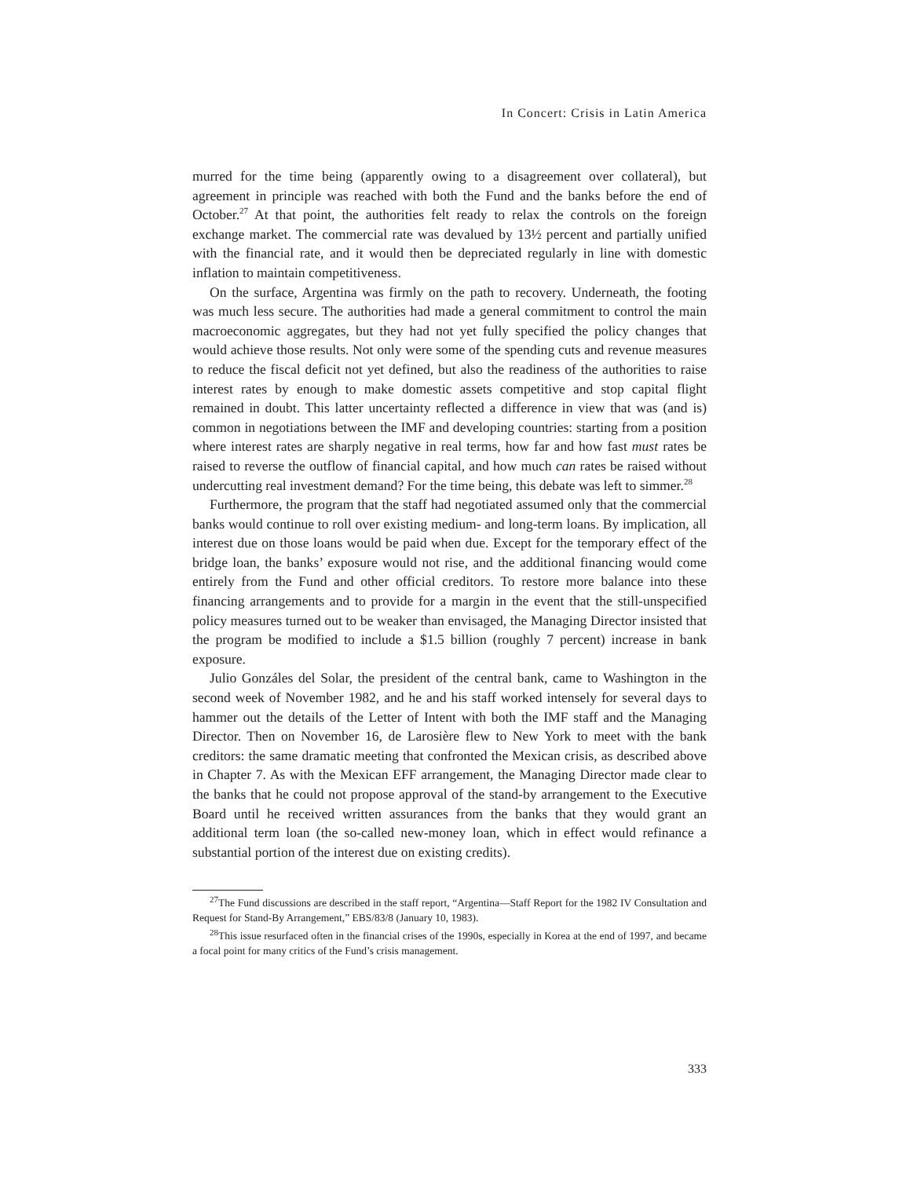In Concert: Crisis in Latin America
murred for the time being (apparently owing to a disagreement over collateral), but agreement in principle was reached with both the Fund and the banks before the end of October.<sup>27</sup> At that point, the authorities felt ready to relax the controls on the foreign exchange market. The commercial rate was devalued by 13½ percent and partially unified with the financial rate, and it would then be depreciated regularly in line with domestic inflation to maintain competitiveness.
On the surface, Argentina was firmly on the path to recovery. Underneath, the footing was much less secure. The authorities had made a general commitment to control the main macroeconomic aggregates, but they had not yet fully specified the policy changes that would achieve those results. Not only were some of the spending cuts and revenue measures to reduce the fiscal deficit not yet defined, but also the readiness of the authorities to raise interest rates by enough to make domestic assets competitive and stop capital flight remained in doubt. This latter uncertainty reflected a difference in view that was (and is) common in negotiations between the IMF and developing countries: starting from a position where interest rates are sharply negative in real terms, how far and how fast must rates be raised to reverse the outflow of financial capital, and how much can rates be raised without undercutting real investment demand? For the time being, this debate was left to simmer.<sup>28</sup>
Furthermore, the program that the staff had negotiated assumed only that the commercial banks would continue to roll over existing medium- and long-term loans. By implication, all interest due on those loans would be paid when due. Except for the temporary effect of the bridge loan, the banks’ exposure would not rise, and the additional financing would come entirely from the Fund and other official creditors. To restore more balance into these financing arrangements and to provide for a margin in the event that the still-unspecified policy measures turned out to be weaker than envisaged, the Managing Director insisted that the program be modified to include a $1.5 billion (roughly 7 percent) increase in bank exposure.
Julio Gonzáles del Solar, the president of the central bank, came to Washington in the second week of November 1982, and he and his staff worked intensely for several days to hammer out the details of the Letter of Intent with both the IMF staff and the Managing Director. Then on November 16, de Larosière flew to New York to meet with the bank creditors: the same dramatic meeting that confronted the Mexican crisis, as described above in Chapter 7. As with the Mexican EFF arrangement, the Managing Director made clear to the banks that he could not propose approval of the stand-by arrangement to the Executive Board until he received written assurances from the banks that they would grant an additional term loan (the so-called new-money loan, which in effect would refinance a substantial portion of the interest due on existing credits).
<sup>27</sup> The Fund discussions are described in the staff report, “Argentina—Staff Report for the 1982 IV Consultation and Request for Stand-By Arrangement,” EBS/83/8 (January 10, 1983).
<sup>28</sup> This issue resurfaced often in the financial crises of the 1990s, especially in Korea at the end of 1997, and became a focal point for many critics of the Fund’s crisis management.
333